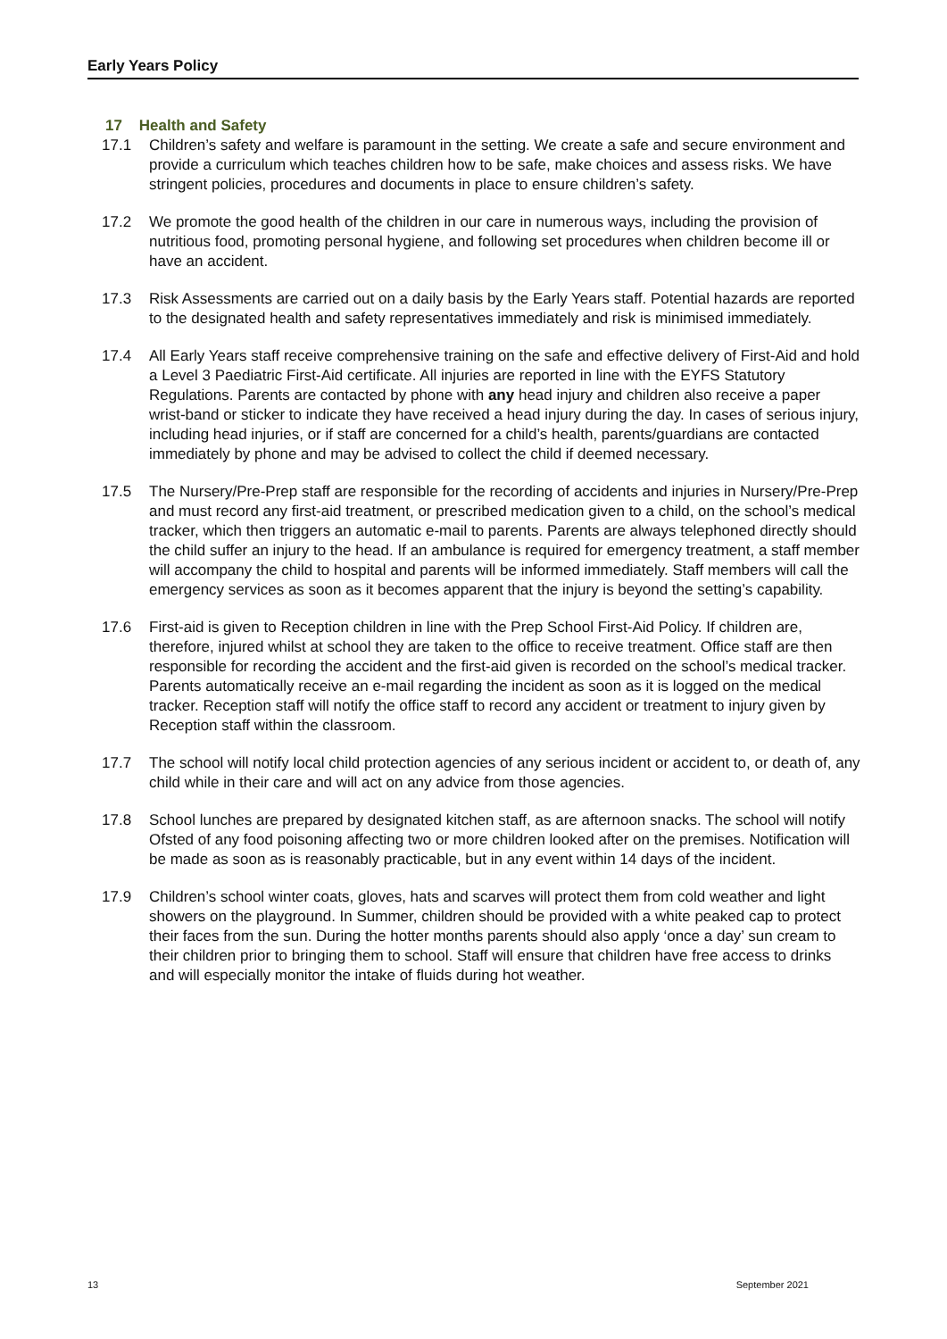Early Years Policy
17 Health and Safety
17.1 Children’s safety and welfare is paramount in the setting. We create a safe and secure environment and provide a curriculum which teaches children how to be safe, make choices and assess risks. We have stringent policies, procedures and documents in place to ensure children’s safety.
17.2 We promote the good health of the children in our care in numerous ways, including the provision of nutritious food, promoting personal hygiene, and following set procedures when children become ill or have an accident.
17.3 Risk Assessments are carried out on a daily basis by the Early Years staff. Potential hazards are reported to the designated health and safety representatives immediately and risk is minimised immediately.
17.4 All Early Years staff receive comprehensive training on the safe and effective delivery of First-Aid and hold a Level 3 Paediatric First-Aid certificate. All injuries are reported in line with the EYFS Statutory Regulations. Parents are contacted by phone with any head injury and children also receive a paper wrist-band or sticker to indicate they have received a head injury during the day. In cases of serious injury, including head injuries, or if staff are concerned for a child’s health, parents/guardians are contacted immediately by phone and may be advised to collect the child if deemed necessary.
17.5 The Nursery/Pre-Prep staff are responsible for the recording of accidents and injuries in Nursery/Pre-Prep and must record any first-aid treatment, or prescribed medication given to a child, on the school’s medical tracker, which then triggers an automatic e-mail to parents. Parents are always telephoned directly should the child suffer an injury to the head. If an ambulance is required for emergency treatment, a staff member will accompany the child to hospital and parents will be informed immediately. Staff members will call the emergency services as soon as it becomes apparent that the injury is beyond the setting’s capability.
17.6 First-aid is given to Reception children in line with the Prep School First-Aid Policy. If children are, therefore, injured whilst at school they are taken to the office to receive treatment. Office staff are then responsible for recording the accident and the first-aid given is recorded on the school’s medical tracker. Parents automatically receive an e-mail regarding the incident as soon as it is logged on the medical tracker. Reception staff will notify the office staff to record any accident or treatment to injury given by Reception staff within the classroom.
17.7 The school will notify local child protection agencies of any serious incident or accident to, or death of, any child while in their care and will act on any advice from those agencies.
17.8 School lunches are prepared by designated kitchen staff, as are afternoon snacks. The school will notify Ofsted of any food poisoning affecting two or more children looked after on the premises. Notification will be made as soon as is reasonably practicable, but in any event within 14 days of the incident.
17.9 Children’s school winter coats, gloves, hats and scarves will protect them from cold weather and light showers on the playground. In Summer, children should be provided with a white peaked cap to protect their faces from the sun. During the hotter months parents should also apply ‘once a day’ sun cream to their children prior to bringing them to school. Staff will ensure that children have free access to drinks and will especially monitor the intake of fluids during hot weather.
13 September 2021